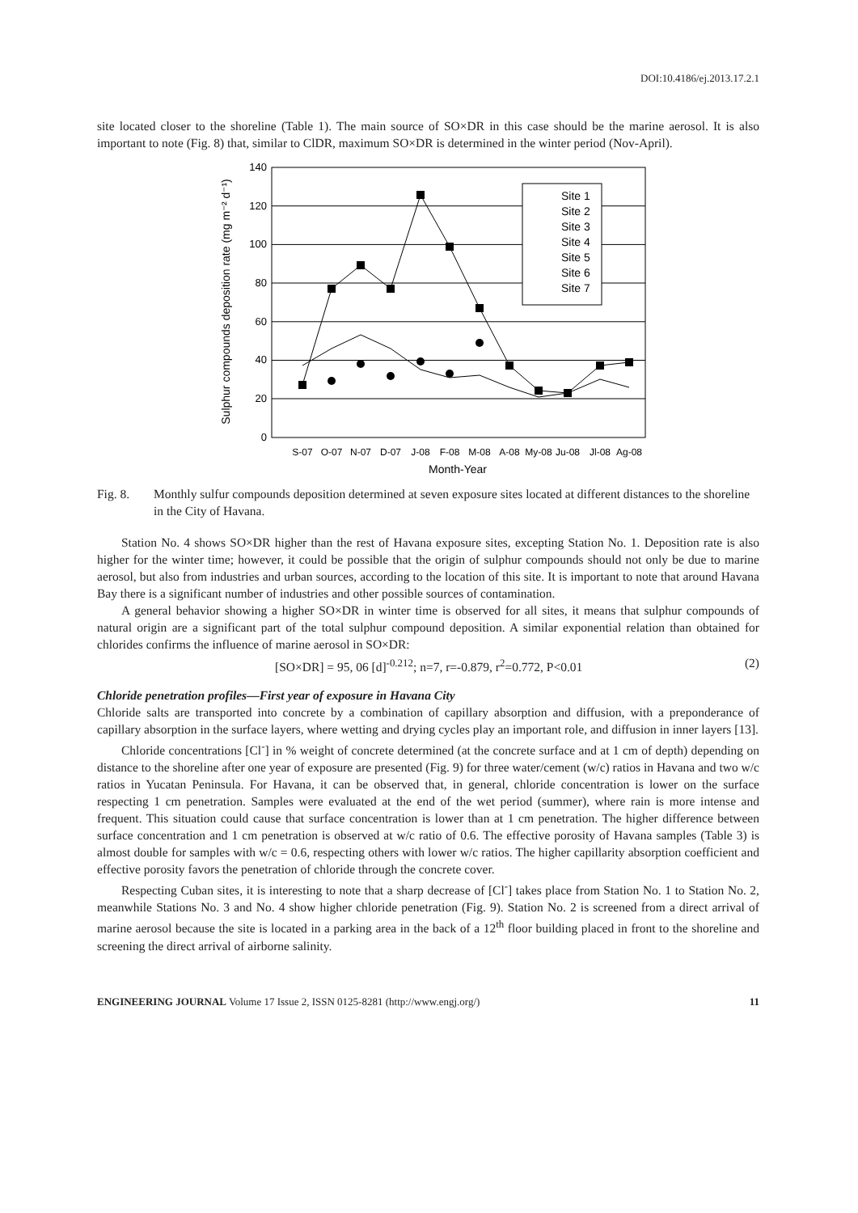DOI:10.4186/ej.2013.17.2.1
site located closer to the shoreline (Table 1). The main source of SO×DR in this case should be the marine aerosol. It is also important to note (Fig. 8) that, similar to ClDR, maximum SO×DR is determined in the winter period (Nov-April).
0
20
40
60
80
100
120
140
S-07
O-07
N-07
D-07
J-08
F-08
M-08
A-08
My-08
Ju-08
Jl-08
Ag-08
Month-Year
Sulphur compounds deposition rate (mg m⁻² d⁻¹)
Site 1
Site 2
Site 3
Site 4
Site 5
Site 6
Site 7
Fig. 8. Monthly sulfur compounds deposition determined at seven exposure sites located at different distances to the shoreline in the City of Havana.
Station No. 4 shows SO×DR higher than the rest of Havana exposure sites, excepting Station No. 1. Deposition rate is also higher for the winter time; however, it could be possible that the origin of sulphur compounds should not only be due to marine aerosol, but also from industries and urban sources, according to the location of this site. It is important to note that around Havana Bay there is a significant number of industries and other possible sources of contamination.
A general behavior showing a higher SO×DR in winter time is observed for all sites, it means that sulphur compounds of natural origin are a significant part of the total sulphur compound deposition. A similar exponential relation than obtained for chlorides confirms the influence of marine aerosol in SO×DR:
[SO×DR] = 95, 06 [d]<sup>-0.212</sup>; n=7, r=-0.879, r<sup>2</sup>=0.772, P<0.01 (2)
Chloride penetration profiles—First year of exposure in Havana City
Chloride salts are transported into concrete by a combination of capillary absorption and diffusion, with a preponderance of capillary absorption in the surface layers, where wetting and drying cycles play an important role, and diffusion in inner layers [13].
Chloride concentrations [Cl<sup>-</sup>] in % weight of concrete determined (at the concrete surface and at 1 cm of depth) depending on distance to the shoreline after one year of exposure are presented (Fig. 9) for three water/cement (w/c) ratios in Havana and two w/c ratios in Yucatan Peninsula. For Havana, it can be observed that, in general, chloride concentration is lower on the surface respecting 1 cm penetration. Samples were evaluated at the end of the wet period (summer), where rain is more intense and frequent. This situation could cause that surface concentration is lower than at 1 cm penetration. The higher difference between surface concentration and 1 cm penetration is observed at w/c ratio of 0.6. The effective porosity of Havana samples (Table 3) is almost double for samples with w/c = 0.6, respecting others with lower w/c ratios. The higher capillarity absorption coefficient and effective porosity favors the penetration of chloride through the concrete cover.
Respecting Cuban sites, it is interesting to note that a sharp decrease of [Cl<sup>-</sup>] takes place from Station No. 1 to Station No. 2, meanwhile Stations No. 3 and No. 4 show higher chloride penetration (Fig. 9). Station No. 2 is screened from a direct arrival of marine aerosol because the site is located in a parking area in the back of a 12<sup>th</sup> floor building placed in front to the shoreline and screening the direct arrival of airborne salinity.
ENGINEERING JOURNAL Volume 17 Issue 2, ISSN 0125-8281 (http://www.engj.org/) 11